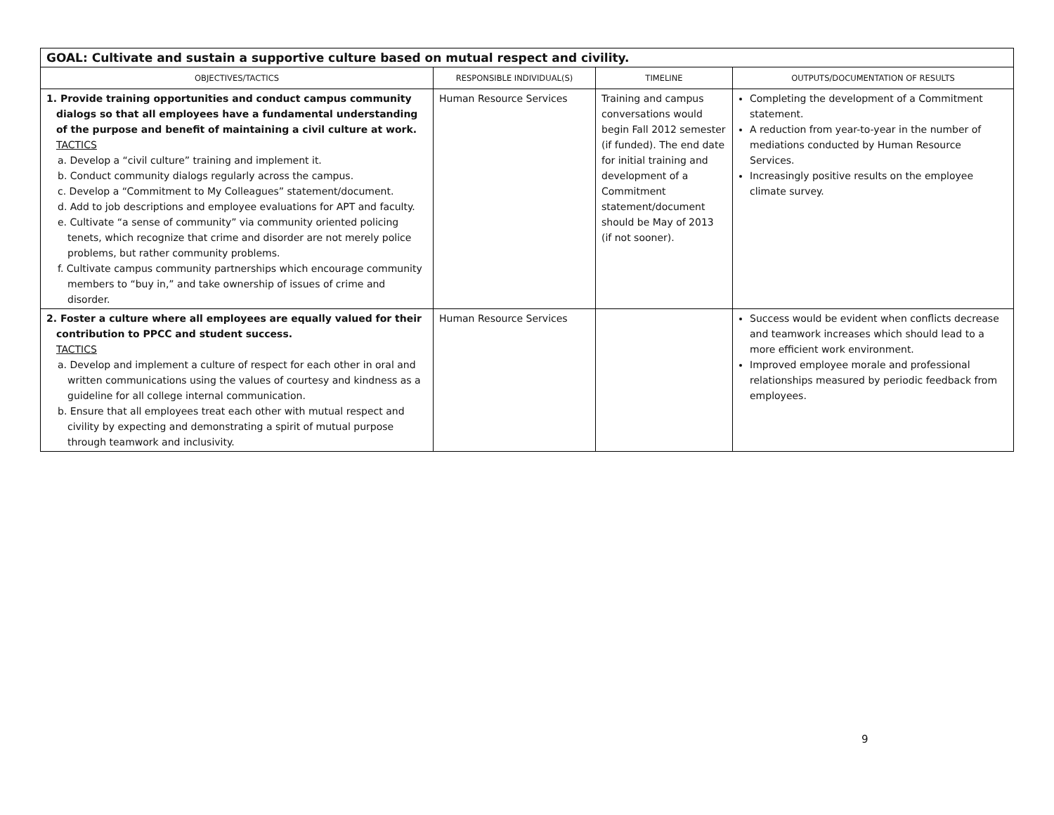| GOAL: Cultivate and sustain a supportive culture based on mutual respect and civility. | | | |
| --- | --- | --- | --- |
| OBJECTIVES/TACTICS | RESPONSIBLE INDIVIDUAL(S) | TIMELINE | OUTPUTS/DOCUMENTATION OF RESULTS |
| 1. Provide training opportunities and conduct campus community dialogs so that all employees have a fundamental understanding of the purpose and benefit of maintaining a civil culture at work. TACTICS a. Develop a “civil culture” training and implement it. b. Conduct community dialogs regularly across the campus. c. Develop a “Commitment to My Colleagues” statement/document. d. Add to job descriptions and employee evaluations for APT and faculty. e. Cultivate “a sense of community” via community oriented policing tenets, which recognize that crime and disorder are not merely police problems, but rather community problems. f. Cultivate campus community partnerships which encourage community members to “buy in,” and take ownership of issues of crime and disorder. | Human Resource Services | Training and campus conversations would begin Fall 2012 semester (if funded). The end date for initial training and development of a Commitment statement/document should be May of 2013 (if not sooner). | Completing the development of a Commitment statement. A reduction from year-to-year in the number of mediations conducted by Human Resource Services. Increasingly positive results on the employee climate survey. |
| 2. Foster a culture where all employees are equally valued for their contribution to PPCC and student success. TACTICS a. Develop and implement a culture of respect for each other in oral and written communications using the values of courtesy and kindness as a guideline for all college internal communication. b. Ensure that all employees treat each other with mutual respect and civility by expecting and demonstrating a spirit of mutual purpose through teamwork and inclusivity. | Human Resource Services | | Success would be evident when conflicts decrease and teamwork increases which should lead to a more efficient work environment. Improved employee morale and professional relationships measured by periodic feedback from employees. |
9